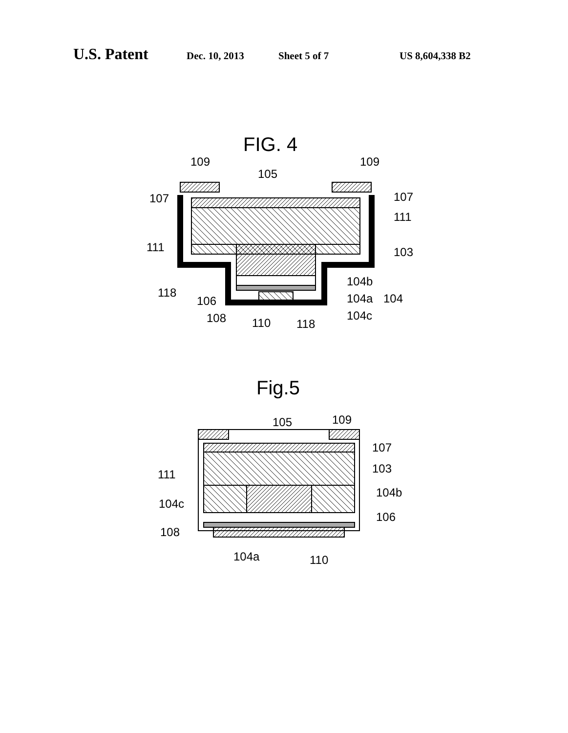U.S. Patent Dec. 10, 2013 Sheet 5 of 7 US 8,604,338 B2
FIG. 4
109
109
105
107
107
111
111
103
104b
118
104a
104
106
108
104c
110
118
Fig.5
105
109
107
111
103
104b
104c
106
108
104a
110